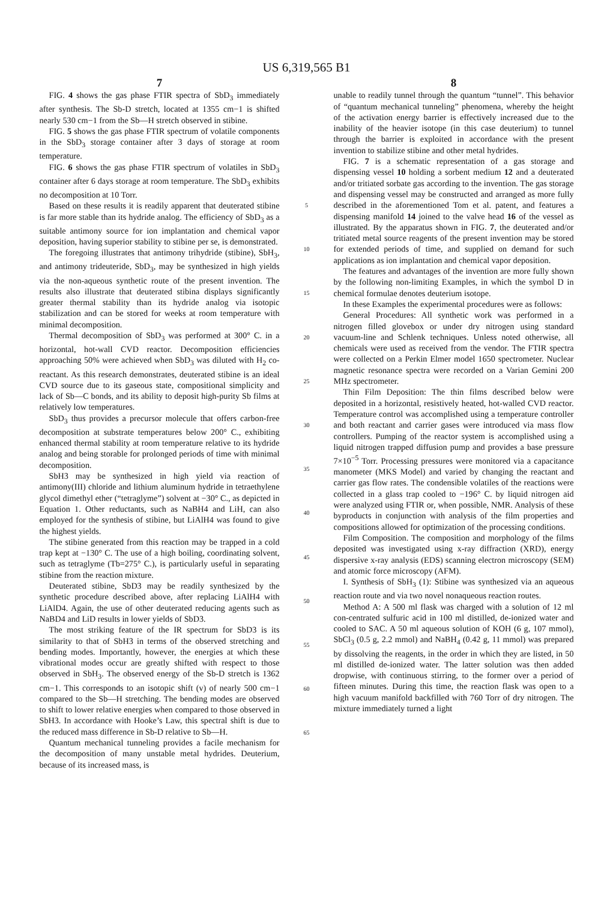US 6,319,565 B1
7
FIG. 4 shows the gas phase FTIR spectra of SbD<sub>3</sub> immediately after synthesis. The Sb-D stretch, located at 1355 cm−1 is shifted nearly 530 cm−1 from the Sb—H stretch observed in stibine.
FIG. 5 shows the gas phase FTIR spectrum of volatile components in the SbD<sub>3</sub> storage container after 3 days of storage at room temperature.
FIG. 6 shows the gas phase FTIR spectrum of volatiles in SbD<sub>3</sub> container after 6 days storage at room temperature. The SbD<sub>3</sub> exhibits no decomposition at 10 Torr.
Based on these results it is readily apparent that deuterated stibine is far more stable than its hydride analog. The efficiency of SbD<sub>3</sub> as a suitable antimony source for ion implantation and chemical vapor deposition, having superior stability to stibine per se, is demonstrated.
The foregoing illustrates that antimony trihydride (stibine), SbH<sub>3</sub>, and antimony trideuteride, SbD<sub>3</sub>, may be synthesized in high yields via the non-aqueous synthetic route of the present invention. The results also illustrate that deuterated stibina displays significantly greater thermal stability than its hydride analog via isotopic stabilization and can be stored for weeks at room temperature with minimal decomposition.
Thermal decomposition of SbD<sub>3</sub> was performed at 300° C. in a horizontal, hot-wall CVD reactor. Decomposition efficiencies approaching 50% were achieved when SbD<sub>3</sub> was diluted with H<sub>2</sub> co-reactant. As this research demonstrates, deuterated stibine is an ideal CVD source due to its gaseous state, compositional simplicity and lack of Sb—C bonds, and its ability to deposit high-purity Sb films at relatively low temperatures.
SbD<sub>3</sub> thus provides a precursor molecule that offers carbon-free decomposition at substrate temperatures below 200° C., exhibiting enhanced thermal stability at room temperature relative to its hydride analog and being storable for prolonged periods of time with minimal decomposition.
SbH3 may be synthesized in high yield via reaction of antimony(III) chloride and lithium aluminum hydride in tetraethylene glycol dimethyl ether (“tetraglyme”) solvent at −30° C., as depicted in Equation 1. Other reductants, such as NaBH4 and LiH, can also employed for the synthesis of stibine, but LiAlH4 was found to give the highest yields.
The stibine generated from this reaction may be trapped in a cold trap kept at −130° C. The use of a high boiling, coordinating solvent, such as tetraglyme (Tb=275° C.), is particularly useful in separating stibine from the reaction mixture.
Deuterated stibine, SbD3 may be readily synthesized by the synthetic procedure described above, after replacing LiAlH4 with LiAlD4. Again, the use of other deuterated reducing agents such as NaBD4 and LiD results in lower yields of SbD3.
The most striking feature of the IR spectrum for SbD3 is its similarity to that of SbH3 in terms of the observed stretching and bending modes. Importantly, however, the energies at which these vibrational modes occur are greatly shifted with respect to those observed in SbH<sub>3</sub>. The observed energy of the Sb-D stretch is 1362 cm−1. This corresponds to an isotopic shift (v) of nearly 500 cm−1 compared to the Sb—H stretching. The bending modes are observed to shift to lower relative energies when compared to those observed in SbH3. In accordance with Hooke’s Law, this spectral shift is due to the reduced mass difference in Sb-D relative to Sb—H.
Quantum mechanical tunneling provides a facile mechanism for the decomposition of many unstable metal hydrides. Deuterium, because of its increased mass, is
5
10
15
20
25
30
35
40
45
50
55
60
65
8
unable to readily tunnel through the quantum “tunnel”. This behavior of “quantum mechanical tunneling” phenomena, whereby the height of the activation energy barrier is effectively increased due to the inability of the heavier isotope (in this case deuterium) to tunnel through the barrier is exploited in accordance with the present invention to stabilize stibine and other metal hydrides.
FIG. 7 is a schematic representation of a gas storage and dispensing vessel 10 holding a sorbent medium 12 and a deuterated and/or tritiated sorbate gas according to the invention. The gas storage and dispensing vessel may be constructed and arranged as more fully described in the aforementioned Tom et al. patent, and features a dispensing manifold 14 joined to the valve head 16 of the vessel as illustrated. By the apparatus shown in FIG. 7, the deuterated and/or tritiated metal source reagents of the present invention may be stored for extended periods of time, and supplied on demand for such applications as ion implantation and chemical vapor deposition.
The features and advantages of the invention are more fully shown by the following non-limiting Examples, in which the symbol D in chemical formulae denotes deuterium isotope.
In these Examples the experimental procedures were as follows:
General Procedures: All synthetic work was performed in a nitrogen filled glovebox or under dry nitrogen using standard vacuum-line and Schlenk techniques. Unless noted otherwise, all chemicals were used as received from the vendor. The FTIR spectra were collected on a Perkin Elmer model 1650 spectrometer. Nuclear magnetic resonance spectra were recorded on a Varian Gemini 200 MHz spectrometer.
Thin Film Deposition: The thin films described below were deposited in a horizontal, resistively heated, hot-walled CVD reactor. Temperature control was accomplished using a temperature controller and both reactant and carrier gases were introduced via mass flow controllers. Pumping of the reactor system is accomplished using a liquid nitrogen trapped diffusion pump and provides a base pressure 7×10<sup>−5</sup> Torr. Processing pressures were monitored via a capacitance manometer (MKS Model) and varied by changing the reactant and carrier gas flow rates. The condensible volatiles of the reactions were collected in a glass trap cooled to −196° C. by liquid nitrogen aid were analyzed using FTIR or, when possible, NMR. Analysis of these byproducts in conjunction with analysis of the film properties and compositions allowed for optimization of the processing conditions.
Film Composition. The composition and morphology of the films deposited was investigated using x-ray diffraction (XRD), energy dispersive x-ray analysis (EDS) scanning electron microscopy (SEM) and atomic force microscopy (AFM).
I. Synthesis of SbH<sub>3</sub> (1): Stibine was synthesized via an aqueous reaction route and via two novel nonaqueous reaction routes.
Method A: A 500 ml flask was charged with a solution of 12 ml con-centrated sulfuric acid in 100 ml distilled, de-ionized water and cooled to SAC. A 50 ml aqueous solution of KOH (6 g, 107 mmol), SbCl<sub>3</sub> (0.5 g, 2.2 mmol) and NaBH<sub>4</sub> (0.42 g, 11 mmol) was prepared by dissolving the reagents, in the order in which they are listed, in 50 ml distilled de-ionized water. The latter solution was then added dropwise, with continuous stirring, to the former over a period of fifteen minutes. During this time, the reaction flask was open to a high vacuum manifold backfilled with 760 Torr of dry nitrogen. The mixture immediately turned a light